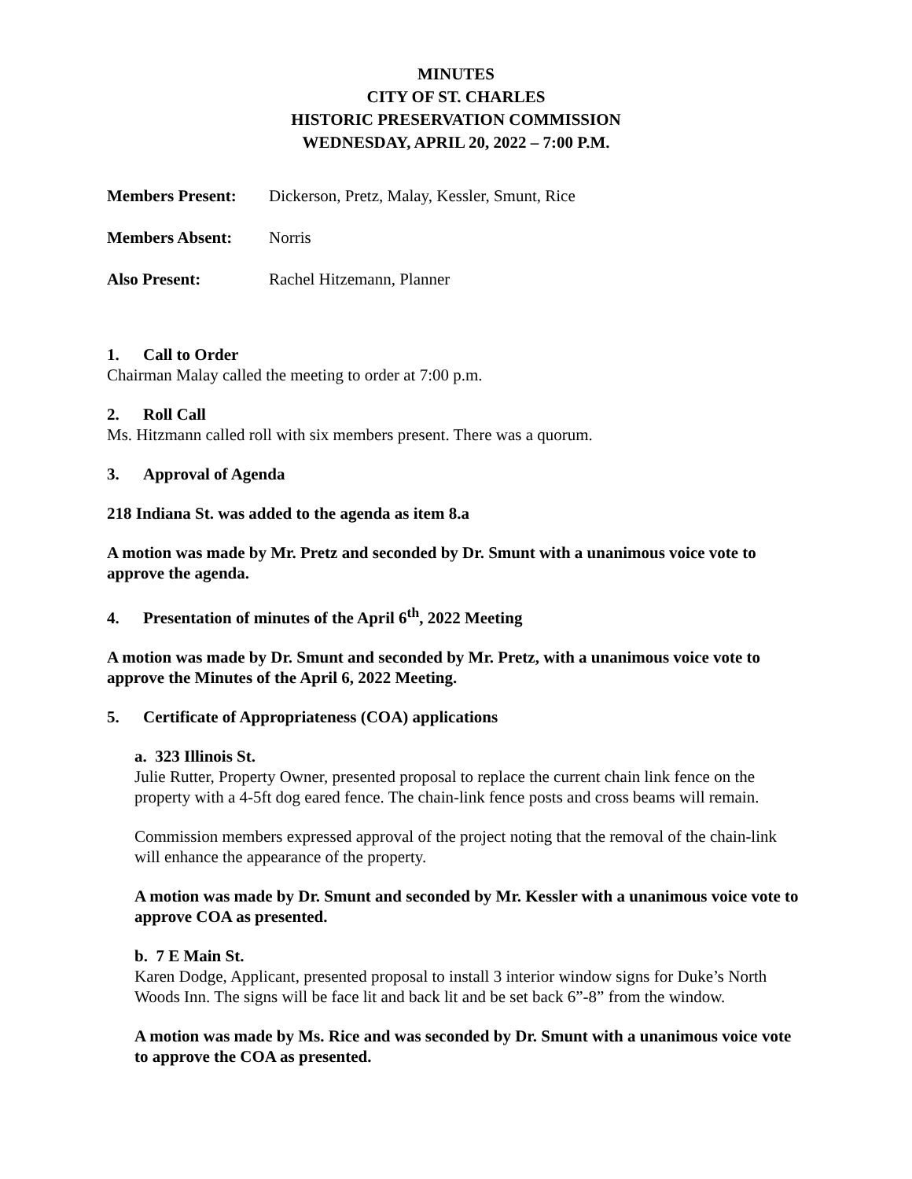MINUTES
CITY OF ST. CHARLES
HISTORIC PRESERVATION COMMISSION
WEDNESDAY, APRIL 20, 2022 – 7:00 P.M.
Members Present: Dickerson, Pretz, Malay, Kessler, Smunt, Rice
Members Absent: Norris
Also Present: Rachel Hitzemann, Planner
1. Call to Order
Chairman Malay called the meeting to order at 7:00 p.m.
2. Roll Call
Ms. Hitzmann called roll with six members present. There was a quorum.
3. Approval of Agenda
218 Indiana St. was added to the agenda as item 8.a
A motion was made by Mr. Pretz and seconded by Dr. Smunt with a unanimous voice vote to approve the agenda.
4. Presentation of minutes of the April 6<sup>th</sup>, 2022 Meeting
A motion was made by Dr. Smunt and seconded by Mr. Pretz, with a unanimous voice vote to approve the Minutes of the April 6, 2022 Meeting.
5. Certificate of Appropriateness (COA) applications
a. 323 Illinois St.
Julie Rutter, Property Owner, presented proposal to replace the current chain link fence on the property with a 4-5ft dog eared fence. The chain-link fence posts and cross beams will remain.
Commission members expressed approval of the project noting that the removal of the chain-link will enhance the appearance of the property.
A motion was made by Dr. Smunt and seconded by Mr. Kessler with a unanimous voice vote to approve COA as presented.
b. 7 E Main St.
Karen Dodge, Applicant, presented proposal to install 3 interior window signs for Duke’s North Woods Inn. The signs will be face lit and back lit and be set back 6”-8” from the window.
A motion was made by Ms. Rice and was seconded by Dr. Smunt with a unanimous voice vote to approve the COA as presented.